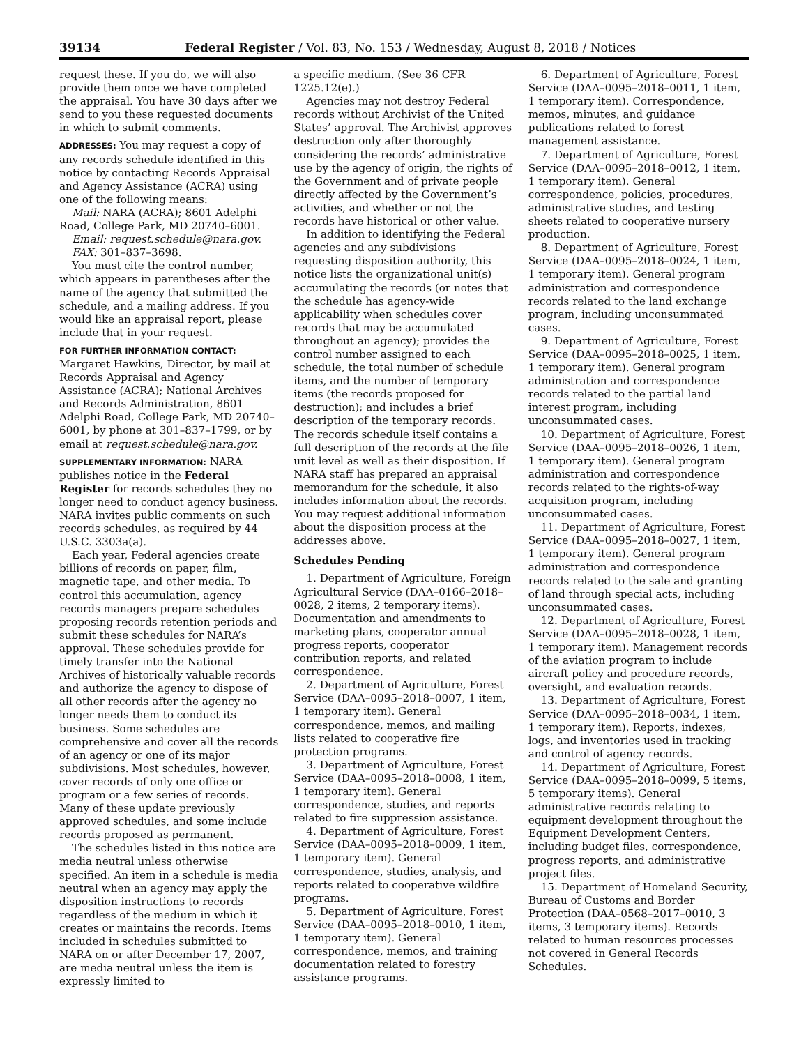39134 Federal Register / Vol. 83, No. 153 / Wednesday, August 8, 2018 / Notices
request these. If you do, we will also provide them once we have completed the appraisal. You have 30 days after we send to you these requested documents in which to submit comments.
ADDRESSES: You may request a copy of any records schedule identified in this notice by contacting Records Appraisal and Agency Assistance (ACRA) using one of the following means:
Mail: NARA (ACRA); 8601 Adelphi Road, College Park, MD 20740–6001.
Email: request.schedule@nara.gov.
FAX: 301–837–3698.
You must cite the control number, which appears in parentheses after the name of the agency that submitted the schedule, and a mailing address. If you would like an appraisal report, please include that in your request.
FOR FURTHER INFORMATION CONTACT:
Margaret Hawkins, Director, by mail at Records Appraisal and Agency Assistance (ACRA); National Archives and Records Administration, 8601 Adelphi Road, College Park, MD 20740–6001, by phone at 301–837–1799, or by email at request.schedule@nara.gov.
SUPPLEMENTARY INFORMATION: NARA publishes notice in the Federal Register for records schedules they no longer need to conduct agency business. NARA invites public comments on such records schedules, as required by 44 U.S.C. 3303a(a).
Each year, Federal agencies create billions of records on paper, film, magnetic tape, and other media. To control this accumulation, agency records managers prepare schedules proposing records retention periods and submit these schedules for NARA’s approval. These schedules provide for timely transfer into the National Archives of historically valuable records and authorize the agency to dispose of all other records after the agency no longer needs them to conduct its business. Some schedules are comprehensive and cover all the records of an agency or one of its major subdivisions. Most schedules, however, cover records of only one office or program or a few series of records. Many of these update previously approved schedules, and some include records proposed as permanent.
The schedules listed in this notice are media neutral unless otherwise specified. An item in a schedule is media neutral when an agency may apply the disposition instructions to records regardless of the medium in which it creates or maintains the records. Items included in schedules submitted to NARA on or after December 17, 2007, are media neutral unless the item is expressly limited to
a specific medium. (See 36 CFR 1225.12(e).)
Agencies may not destroy Federal records without Archivist of the United States’ approval. The Archivist approves destruction only after thoroughly considering the records’ administrative use by the agency of origin, the rights of the Government and of private people directly affected by the Government’s activities, and whether or not the records have historical or other value.
In addition to identifying the Federal agencies and any subdivisions requesting disposition authority, this notice lists the organizational unit(s) accumulating the records (or notes that the schedule has agency-wide applicability when schedules cover records that may be accumulated throughout an agency); provides the control number assigned to each schedule, the total number of schedule items, and the number of temporary items (the records proposed for destruction); and includes a brief description of the temporary records. The records schedule itself contains a full description of the records at the file unit level as well as their disposition. If NARA staff has prepared an appraisal memorandum for the schedule, it also includes information about the records. You may request additional information about the disposition process at the addresses above.
Schedules Pending
1. Department of Agriculture, Foreign Agricultural Service (DAA–0166–2018–0028, 2 items, 2 temporary items). Documentation and amendments to marketing plans, cooperator annual progress reports, cooperator contribution reports, and related correspondence.
2. Department of Agriculture, Forest Service (DAA–0095–2018–0007, 1 item, 1 temporary item). General correspondence, memos, and mailing lists related to cooperative fire protection programs.
3. Department of Agriculture, Forest Service (DAA–0095–2018–0008, 1 item, 1 temporary item). General correspondence, studies, and reports related to fire suppression assistance.
4. Department of Agriculture, Forest Service (DAA–0095–2018–0009, 1 item, 1 temporary item). General correspondence, studies, analysis, and reports related to cooperative wildfire programs.
5. Department of Agriculture, Forest Service (DAA–0095–2018–0010, 1 item, 1 temporary item). General correspondence, memos, and training documentation related to forestry assistance programs.
6. Department of Agriculture, Forest Service (DAA–0095–2018–0011, 1 item, 1 temporary item). Correspondence, memos, minutes, and guidance publications related to forest management assistance.
7. Department of Agriculture, Forest Service (DAA–0095–2018–0012, 1 item, 1 temporary item). General correspondence, policies, procedures, administrative studies, and testing sheets related to cooperative nursery production.
8. Department of Agriculture, Forest Service (DAA–0095–2018–0024, 1 item, 1 temporary item). General program administration and correspondence records related to the land exchange program, including unconsummated cases.
9. Department of Agriculture, Forest Service (DAA–0095–2018–0025, 1 item, 1 temporary item). General program administration and correspondence records related to the partial land interest program, including unconsummated cases.
10. Department of Agriculture, Forest Service (DAA–0095–2018–0026, 1 item, 1 temporary item). General program administration and correspondence records related to the rights-of-way acquisition program, including unconsummated cases.
11. Department of Agriculture, Forest Service (DAA–0095–2018–0027, 1 item, 1 temporary item). General program administration and correspondence records related to the sale and granting of land through special acts, including unconsummated cases.
12. Department of Agriculture, Forest Service (DAA–0095–2018–0028, 1 item, 1 temporary item). Management records of the aviation program to include aircraft policy and procedure records, oversight, and evaluation records.
13. Department of Agriculture, Forest Service (DAA–0095–2018–0034, 1 item, 1 temporary item). Reports, indexes, logs, and inventories used in tracking and control of agency records.
14. Department of Agriculture, Forest Service (DAA–0095–2018–0099, 5 items, 5 temporary items). General administrative records relating to equipment development throughout the Equipment Development Centers, including budget files, correspondence, progress reports, and administrative project files.
15. Department of Homeland Security, Bureau of Customs and Border Protection (DAA–0568–2017–0010, 3 items, 3 temporary items). Records related to human resources processes not covered in General Records Schedules.